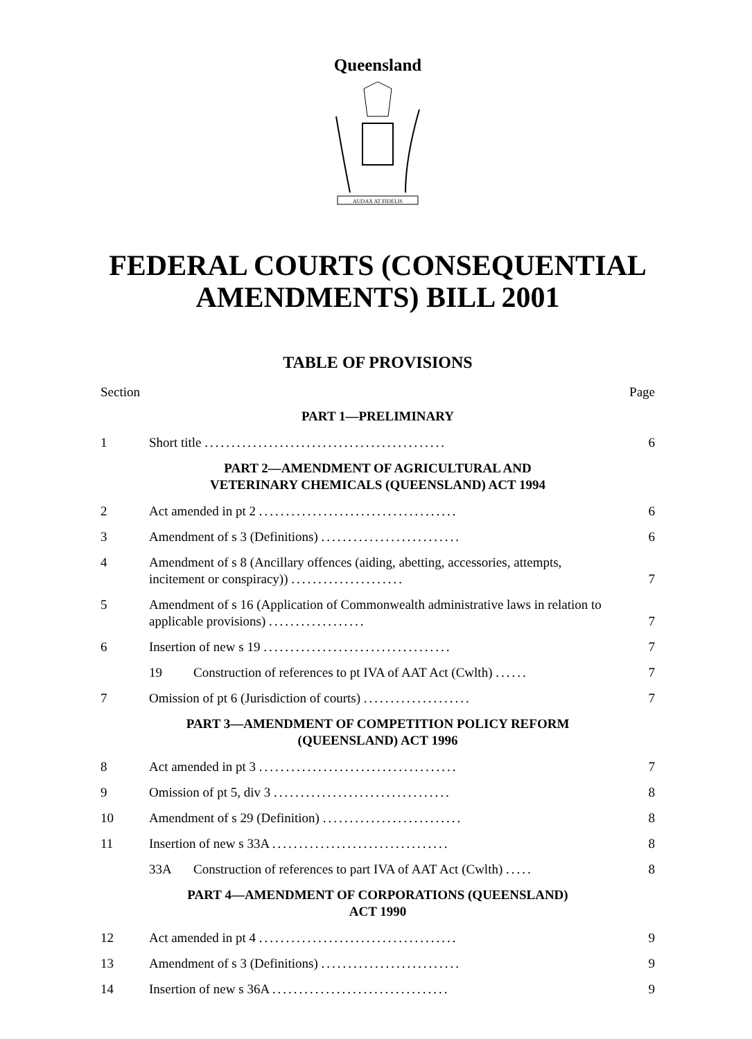Queensland
AUDAX AT FIDELIS
FEDERAL COURTS (CONSEQUENTIAL AMENDMENTS) BILL 2001
TABLE OF PROVISIONS
Section Page
PART 1—PRELIMINARY
1 Short title ............................................. 6
PART 2—AMENDMENT OF AGRICULTURAL AND
VETERINARY CHEMICALS (QUEENSLAND) ACT 1994
2 Act amended in pt 2 ..................................... 6
3 Amendment of s 3 (Definitions) .......................... 6
4 Amendment of s 8 (Ancillary offences (aiding, abetting, accessories, attempts, incitement or conspiracy)) ..................... 7
5 Amendment of s 16 (Application of Commonwealth administrative laws in relation to applicable provisions) .................. 7
6 Insertion of new s 19 ................................... 7
19 Construction of references to pt IVA of AAT Act (Cwlth) ...... 7
7 Omission of pt 6 (Jurisdiction of courts) .................... 7
PART 3—AMENDMENT OF COMPETITION POLICY REFORM
(QUEENSLAND) ACT 1996
8 Act amended in pt 3 ..................................... 7
9 Omission of pt 5, div 3 ................................. 8
10 Amendment of s 29 (Definition) .......................... 8
11 Insertion of new s 33A ................................. 8
33A Construction of references to part IVA of AAT Act (Cwlth) ..... 8
PART 4—AMENDMENT OF CORPORATIONS (QUEENSLAND)
ACT 1990
12 Act amended in pt 4 ..................................... 9
13 Amendment of s 3 (Definitions) .......................... 9
14 Insertion of new s 36A ................................. 9